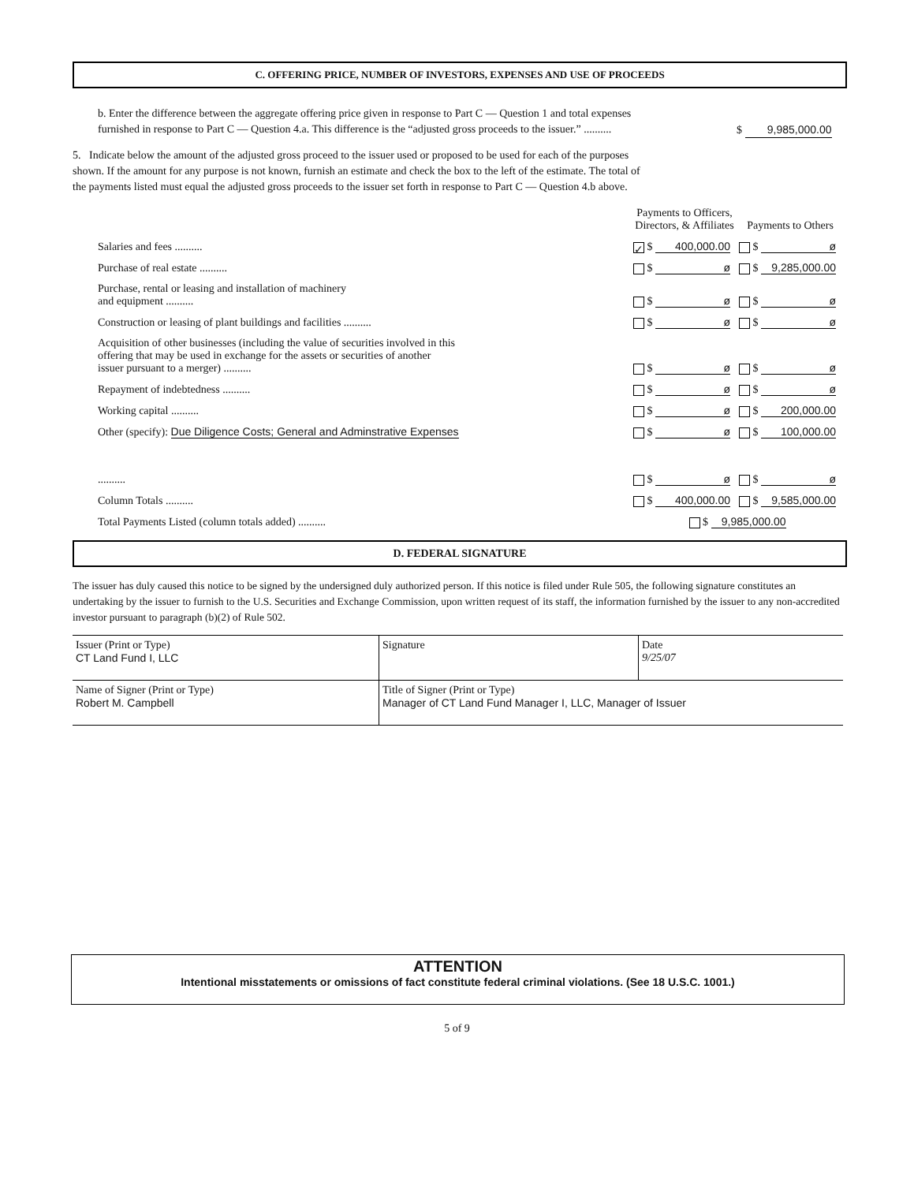C. OFFERING PRICE, NUMBER OF INVESTORS, EXPENSES AND USE OF PROCEEDS
b. Enter the difference between the aggregate offering price given in response to Part C — Question 1 and total expenses furnished in response to Part C — Question 4.a. This difference is the “adjusted gross proceeds to the issuer.” ..........
$ 9,985,000.00
5. Indicate below the amount of the adjusted gross proceed to the issuer used or proposed to be used for each of the purposes shown. If the amount for any purpose is not known, furnish an estimate and check the box to the left of the estimate. The total of the payments listed must equal the adjusted gross proceeds to the issuer set forth in response to Part C — Question 4.b above.
| | Payments to Officers, Directors, & Affiliates | Payments to Others |
| Salaries and fees .......... | ✓ $ 400,000.00 | $ ø |
| Purchase of real estate .......... | $ ø | $ 9,285,000.00 |
| Purchase, rental or leasing and installation of machinery and equipment .......... | $ ø | $ ø |
| Construction or leasing of plant buildings and facilities .......... | $ ø | $ ø |
| Acquisition of other businesses (including the value of securities involved in this offering that may be used in exchange for the assets or securities of another issuer pursuant to a merger) .......... | $ ø | $ ø |
| Repayment of indebtedness .......... | $ ø | $ ø |
| Working capital .......... | $ ø | $ 200,000.00 |
| Other (specify): Due Diligence Costs; General and Adminstrative Expenses | $ ø | $ 100,000.00 |
| .......... | $ ø | $ ø |
| Column Totals .......... | $ 400,000.00 | $ 9,585,000.00 |
| Total Payments Listed (column totals added) .......... | $ 9,985,000.00 | |
D. FEDERAL SIGNATURE
The issuer has duly caused this notice to be signed by the undersigned duly authorized person. If this notice is filed under Rule 505, the following signature constitutes an undertaking by the issuer to furnish to the U.S. Securities and Exchange Commission, upon written request of its staff, the information furnished by the issuer to any non-accredited investor pursuant to paragraph (b)(2) of Rule 502.
| Issuer (Print or Type) CT Land Fund I, LLC | Signature | Date 9/25/07 |
| Name of Signer (Print or Type) Robert M. Campbell | Title of Signer (Print or Type) Manager of CT Land Fund Manager I, LLC, Manager of Issuer | |
ATTENTION
Intentional misstatements or omissions of fact constitute federal criminal violations. (See 18 U.S.C. 1001.)
5 of 9